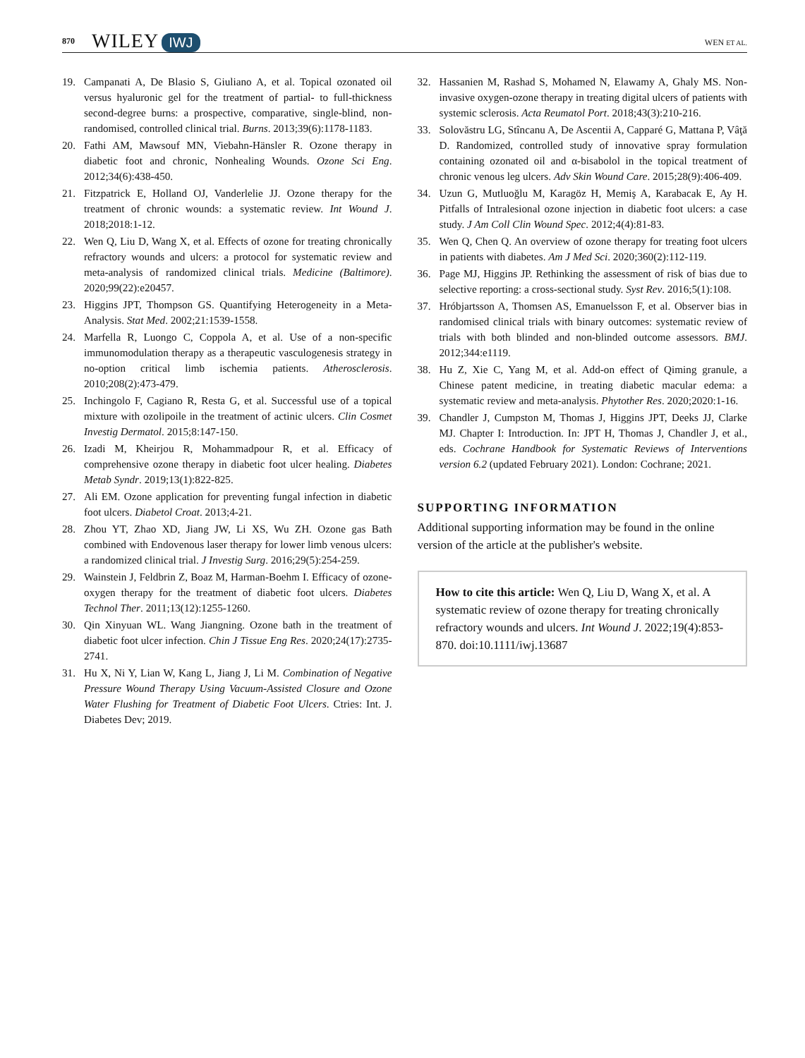870 WILEY IWJ WEN ET AL.
19. Campanati A, De Blasio S, Giuliano A, et al. Topical ozonated oil versus hyaluronic gel for the treatment of partial- to full-thickness second-degree burns: a prospective, comparative, single-blind, non-randomised, controlled clinical trial. Burns. 2013;39(6):1178-1183.
20. Fathi AM, Mawsouf MN, Viebahn-Hänsler R. Ozone therapy in diabetic foot and chronic, Nonhealing Wounds. Ozone Sci Eng. 2012;34(6):438-450.
21. Fitzpatrick E, Holland OJ, Vanderlelie JJ. Ozone therapy for the treatment of chronic wounds: a systematic review. Int Wound J. 2018;2018:1-12.
22. Wen Q, Liu D, Wang X, et al. Effects of ozone for treating chronically refractory wounds and ulcers: a protocol for systematic review and meta-analysis of randomized clinical trials. Medicine (Baltimore). 2020;99(22):e20457.
23. Higgins JPT, Thompson GS. Quantifying Heterogeneity in a Meta-Analysis. Stat Med. 2002;21:1539-1558.
24. Marfella R, Luongo C, Coppola A, et al. Use of a non-specific immunomodulation therapy as a therapeutic vasculogenesis strategy in no-option critical limb ischemia patients. Atherosclerosis. 2010;208(2):473-479.
25. Inchingolo F, Cagiano R, Resta G, et al. Successful use of a topical mixture with ozolipoile in the treatment of actinic ulcers. Clin Cosmet Investig Dermatol. 2015;8:147-150.
26. Izadi M, Kheirjou R, Mohammadpour R, et al. Efficacy of comprehensive ozone therapy in diabetic foot ulcer healing. Diabetes Metab Syndr. 2019;13(1):822-825.
27. Ali EM. Ozone application for preventing fungal infection in diabetic foot ulcers. Diabetol Croat. 2013;4-21.
28. Zhou YT, Zhao XD, Jiang JW, Li XS, Wu ZH. Ozone gas Bath combined with Endovenous laser therapy for lower limb venous ulcers: a randomized clinical trial. J Investig Surg. 2016;29(5):254-259.
29. Wainstein J, Feldbrin Z, Boaz M, Harman-Boehm I. Efficacy of ozone-oxygen therapy for the treatment of diabetic foot ulcers. Diabetes Technol Ther. 2011;13(12):1255-1260.
30. Qin Xinyuan WL. Wang Jiangning. Ozone bath in the treatment of diabetic foot ulcer infection. Chin J Tissue Eng Res. 2020;24(17):2735-2741.
31. Hu X, Ni Y, Lian W, Kang L, Jiang J, Li M. Combination of Negative Pressure Wound Therapy Using Vacuum-Assisted Closure and Ozone Water Flushing for Treatment of Diabetic Foot Ulcers. Ctries: Int. J. Diabetes Dev; 2019.
32. Hassanien M, Rashad S, Mohamed N, Elawamy A, Ghaly MS. Non-invasive oxygen-ozone therapy in treating digital ulcers of patients with systemic sclerosis. Acta Reumatol Port. 2018;43(3):210-216.
33. Solovăstru LG, Stîncanu A, De Ascentii A, Capparé G, Mattana P, Vâţă D. Randomized, controlled study of innovative spray formulation containing ozonated oil and α-bisabolol in the topical treatment of chronic venous leg ulcers. Adv Skin Wound Care. 2015;28(9):406-409.
34. Uzun G, Mutluoğlu M, Karagöz H, Memiş A, Karabacak E, Ay H. Pitfalls of Intralesional ozone injection in diabetic foot ulcers: a case study. J Am Coll Clin Wound Spec. 2012;4(4):81-83.
35. Wen Q, Chen Q. An overview of ozone therapy for treating foot ulcers in patients with diabetes. Am J Med Sci. 2020;360(2):112-119.
36. Page MJ, Higgins JP. Rethinking the assessment of risk of bias due to selective reporting: a cross-sectional study. Syst Rev. 2016;5(1):108.
37. Hróbjartsson A, Thomsen AS, Emanuelsson F, et al. Observer bias in randomised clinical trials with binary outcomes: systematic review of trials with both blinded and non-blinded outcome assessors. BMJ. 2012;344:e1119.
38. Hu Z, Xie C, Yang M, et al. Add-on effect of Qiming granule, a Chinese patent medicine, in treating diabetic macular edema: a systematic review and meta-analysis. Phytother Res. 2020;2020:1-16.
39. Chandler J, Cumpston M, Thomas J, Higgins JPT, Deeks JJ, Clarke MJ. Chapter I: Introduction. In: JPT H, Thomas J, Chandler J, et al., eds. Cochrane Handbook for Systematic Reviews of Interventions version 6.2 (updated February 2021). London: Cochrane; 2021.
SUPPORTING INFORMATION
Additional supporting information may be found in the online version of the article at the publisher's website.
How to cite this article: Wen Q, Liu D, Wang X, et al. A systematic review of ozone therapy for treating chronically refractory wounds and ulcers. Int Wound J. 2022;19(4):853-870. doi:10.1111/iwj.13687